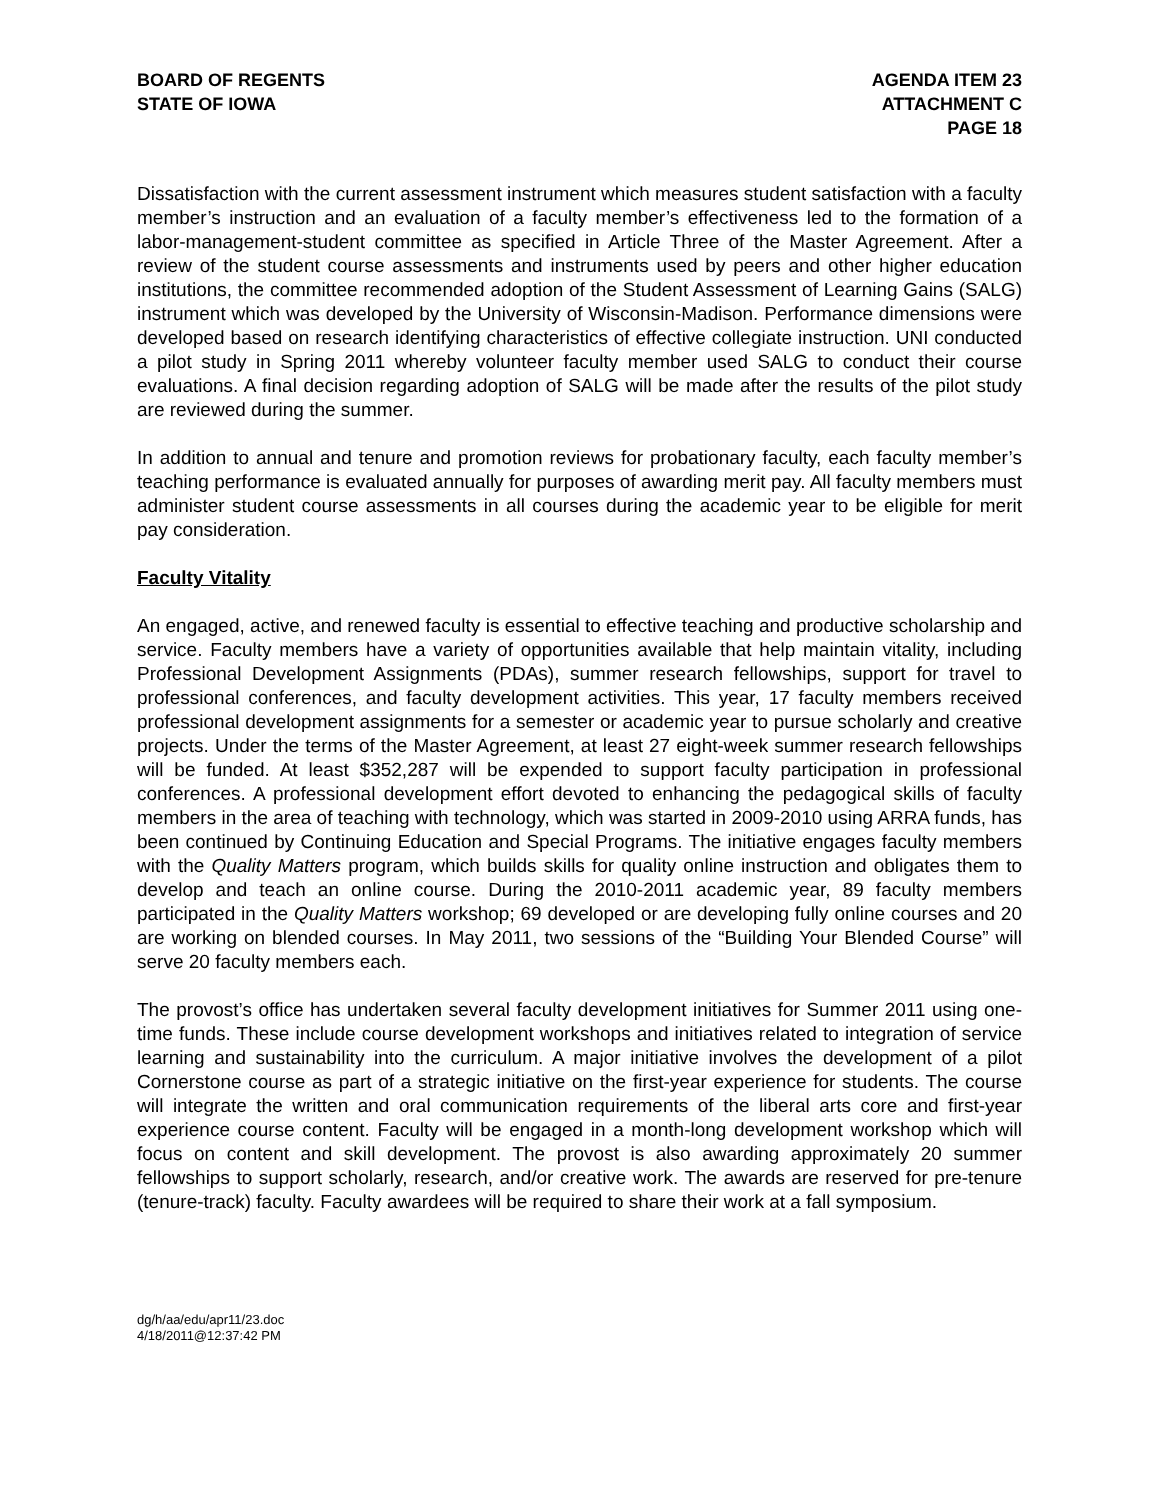BOARD OF REGENTS
STATE OF IOWA
AGENDA ITEM 23
ATTACHMENT C
PAGE 18
Dissatisfaction with the current assessment instrument which measures student satisfaction with a faculty member’s instruction and an evaluation of a faculty member’s effectiveness led to the formation of a labor-management-student committee as specified in Article Three of the Master Agreement. After a review of the student course assessments and instruments used by peers and other higher education institutions, the committee recommended adoption of the Student Assessment of Learning Gains (SALG) instrument which was developed by the University of Wisconsin-Madison. Performance dimensions were developed based on research identifying characteristics of effective collegiate instruction. UNI conducted a pilot study in Spring 2011 whereby volunteer faculty member used SALG to conduct their course evaluations. A final decision regarding adoption of SALG will be made after the results of the pilot study are reviewed during the summer.
In addition to annual and tenure and promotion reviews for probationary faculty, each faculty member’s teaching performance is evaluated annually for purposes of awarding merit pay. All faculty members must administer student course assessments in all courses during the academic year to be eligible for merit pay consideration.
Faculty Vitality
An engaged, active, and renewed faculty is essential to effective teaching and productive scholarship and service. Faculty members have a variety of opportunities available that help maintain vitality, including Professional Development Assignments (PDAs), summer research fellowships, support for travel to professional conferences, and faculty development activities. This year, 17 faculty members received professional development assignments for a semester or academic year to pursue scholarly and creative projects. Under the terms of the Master Agreement, at least 27 eight-week summer research fellowships will be funded. At least $352,287 will be expended to support faculty participation in professional conferences. A professional development effort devoted to enhancing the pedagogical skills of faculty members in the area of teaching with technology, which was started in 2009-2010 using ARRA funds, has been continued by Continuing Education and Special Programs. The initiative engages faculty members with the Quality Matters program, which builds skills for quality online instruction and obligates them to develop and teach an online course. During the 2010-2011 academic year, 89 faculty members participated in the Quality Matters workshop; 69 developed or are developing fully online courses and 20 are working on blended courses. In May 2011, two sessions of the “Building Your Blended Course” will serve 20 faculty members each.
The provost’s office has undertaken several faculty development initiatives for Summer 2011 using one-time funds. These include course development workshops and initiatives related to integration of service learning and sustainability into the curriculum. A major initiative involves the development of a pilot Cornerstone course as part of a strategic initiative on the first-year experience for students. The course will integrate the written and oral communication requirements of the liberal arts core and first-year experience course content. Faculty will be engaged in a month-long development workshop which will focus on content and skill development. The provost is also awarding approximately 20 summer fellowships to support scholarly, research, and/or creative work. The awards are reserved for pre-tenure (tenure-track) faculty. Faculty awardees will be required to share their work at a fall symposium.
dg/h/aa/edu/apr11/23.doc
4/18/2011@12:37:42 PM